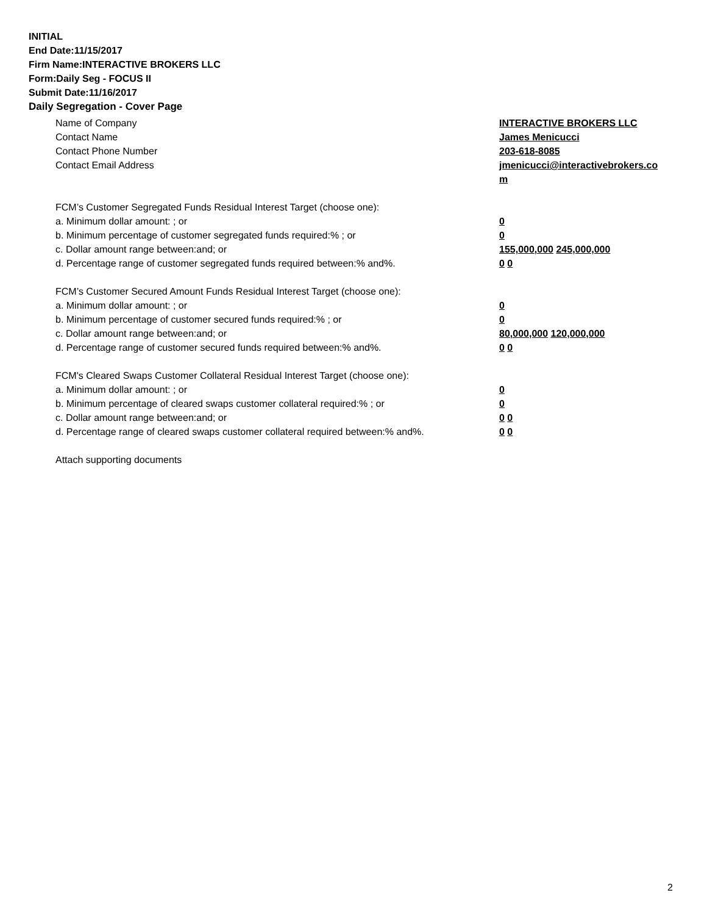INITIAL
End Date:11/15/2017
Firm Name:INTERACTIVE BROKERS LLC
Form:Daily Seg - FOCUS II
Submit Date:11/16/2017
Daily Segregation - Cover Page
Name of Company INTERACTIVE BROKERS LLC
Contact Name James Menicucci
Contact Phone Number 203-618-8085
Contact Email Address jmenicucci@interactivebrokers.com
FCM’s Customer Segregated Funds Residual Interest Target (choose one):
a. Minimum dollar amount: ; or 0
b. Minimum percentage of customer segregated funds required:% ; or 0
c. Dollar amount range between:and; or 155,000,000 245,000,000
d. Percentage range of customer segregated funds required between:% and%. 0 0
FCM’s Customer Secured Amount Funds Residual Interest Target (choose one):
a. Minimum dollar amount: ; or 0
b. Minimum percentage of customer secured funds required:% ; or 0
c. Dollar amount range between:and; or 80,000,000 120,000,000
d. Percentage range of customer secured funds required between:% and%. 0 0
FCM's Cleared Swaps Customer Collateral Residual Interest Target (choose one):
a. Minimum dollar amount: ; or 0
b. Minimum percentage of cleared swaps customer collateral required:% ; or 0
c. Dollar amount range between:and; or 0 0
d. Percentage range of cleared swaps customer collateral required between:% and%.
0 0
Attach supporting documents
2